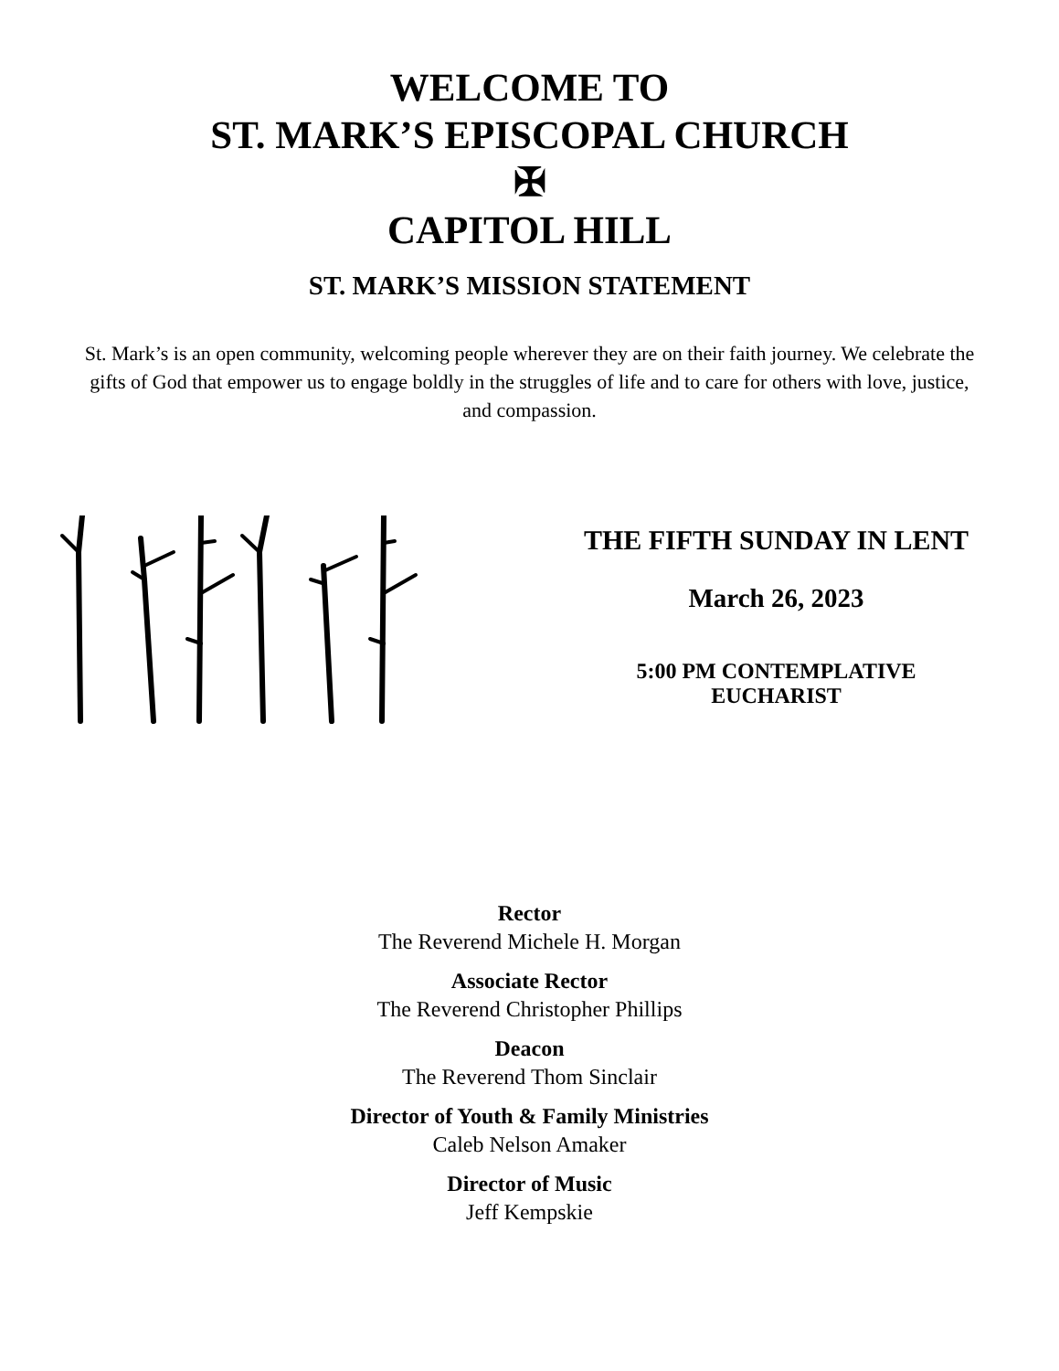WELCOME TO
ST. MARK’S EPISCOPAL CHURCH
✠
CAPITOL HILL
ST. MARK’S MISSION STATEMENT
St. Mark’s is an open community, welcoming people wherever they are on their faith journey. We celebrate the gifts of God that empower us to engage boldly in the struggles of life and to care for others with love, justice, and compassion.
THE FIFTH SUNDAY IN LENT
March 26, 2023
5:00 PM CONTEMPLATIVE
EUCHARIST
Rector
The Reverend Michele H. Morgan
Associate Rector
The Reverend Christopher Phillips
Deacon
The Reverend Thom Sinclair
Director of Youth & Family Ministries
Caleb Nelson Amaker
Director of Music
Jeff Kempskie